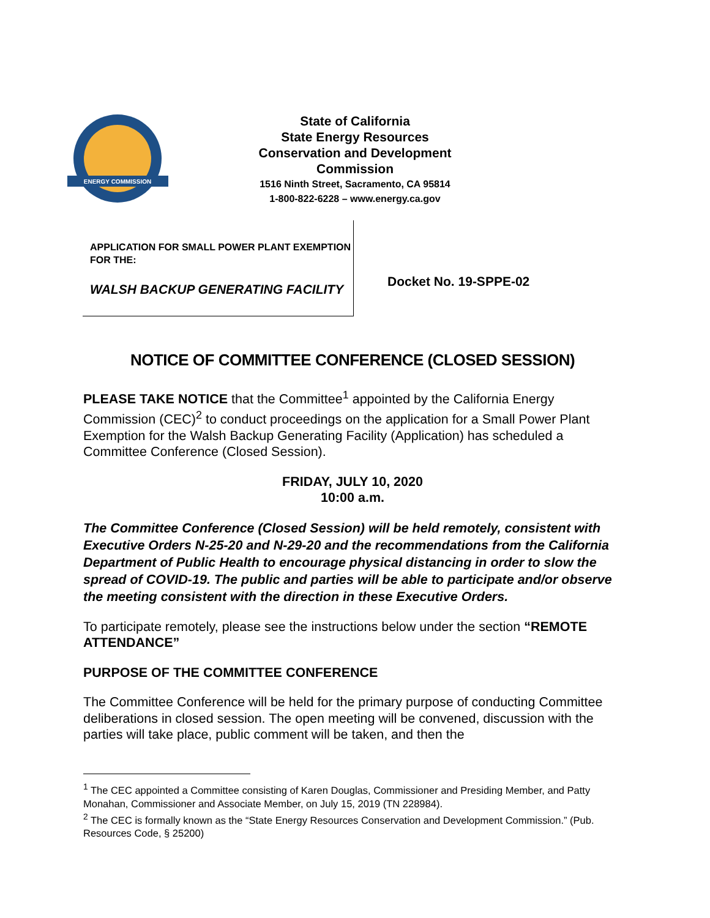ENERGY COMMISSION
State of California
State Energy Resources Conservation and Development Commission
1516 Ninth Street, Sacramento, CA 95814
1-800-822-6228 – www.energy.ca.gov
APPLICATION FOR SMALL POWER PLANT EXEMPTION FOR THE:
WALSH BACKUP GENERATING FACILITY
Docket No. 19-SPPE-02
NOTICE OF COMMITTEE CONFERENCE (CLOSED SESSION)
PLEASE TAKE NOTICE that the Committee<sup>1</sup> appointed by the California Energy Commission (CEC)<sup>2</sup> to conduct proceedings on the application for a Small Power Plant Exemption for the Walsh Backup Generating Facility (Application) has scheduled a Committee Conference (Closed Session).
FRIDAY, JULY 10, 2020
10:00 a.m.
The Committee Conference (Closed Session) will be held remotely, consistent with Executive Orders N-25-20 and N-29-20 and the recommendations from the California Department of Public Health to encourage physical distancing in order to slow the spread of COVID-19. The public and parties will be able to participate and/or observe the meeting consistent with the direction in these Executive Orders.
To participate remotely, please see the instructions below under the section “REMOTE ATTENDANCE”
PURPOSE OF THE COMMITTEE CONFERENCE
The Committee Conference will be held for the primary purpose of conducting Committee deliberations in closed session. The open meeting will be convened, discussion with the parties will take place, public comment will be taken, and then the
<sup>1</sup> The CEC appointed a Committee consisting of Karen Douglas, Commissioner and Presiding Member, and Patty Monahan, Commissioner and Associate Member, on July 15, 2019 (TN 228984).
<sup>2</sup> The CEC is formally known as the “State Energy Resources Conservation and Development Commission.” (Pub. Resources Code, § 25200)